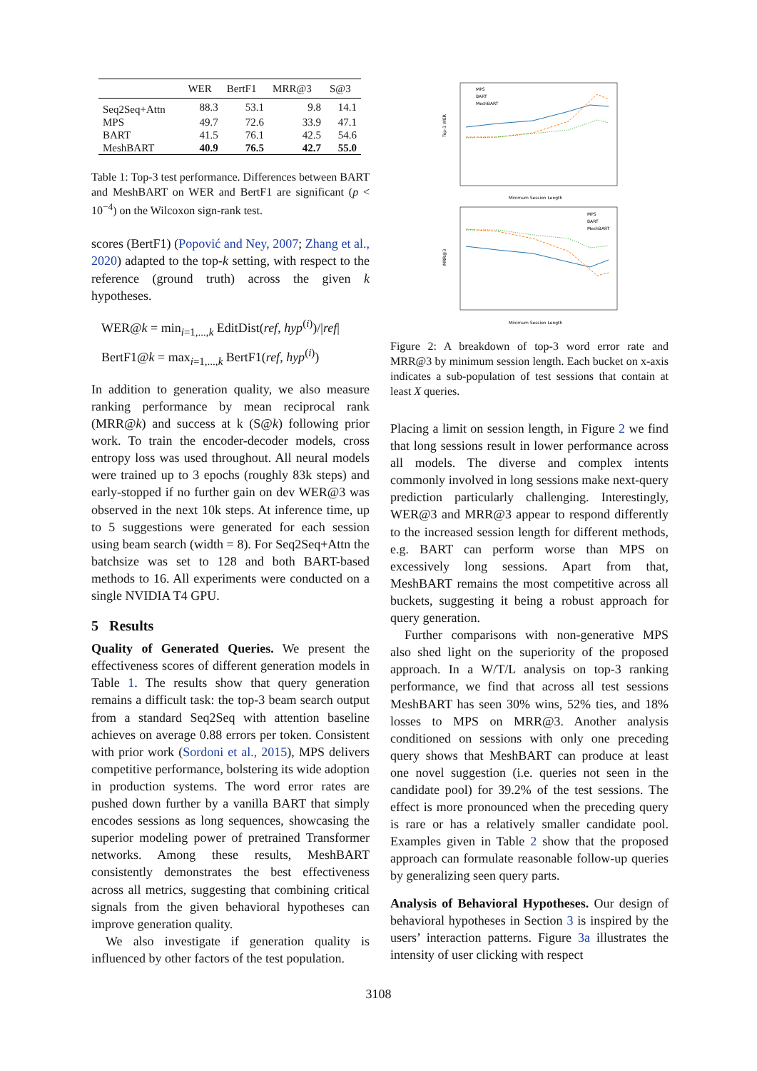| | WER | BertF1 | MRR@3 | S@3 |
| --- | --- | --- | --- | --- |
| Seq2Seq+Attn | 88.3 | 53.1 | 9.8 | 14.1 |
| MPS | 49.7 | 72.6 | 33.9 | 47.1 |
| BART | 41.5 | 76.1 | 42.5 | 54.6 |
| MeshBART | 40.9 | 76.5 | 42.7 | 55.0 |
Table 1: Top-3 test performance. Differences between BART and MeshBART on WER and BertF1 are significant (p < 10<sup>−4</sup>) on the Wilcoxon sign-rank test.
scores (BertF1) (Popović and Ney, 2007; Zhang et al., 2020) adapted to the top-k setting, with respect to the reference (ground truth) across the given k hypotheses.
WER@k = min<sub>i=1,...,k</sub> EditDist(ref, hyp<sup>(i)</sup>)/|ref|
BertF1@k = max<sub>i=1,...,k</sub> BertF1(ref, hyp<sup>(i)</sup>)
In addition to generation quality, we also measure ranking performance by mean reciprocal rank (MRR@k) and success at k (S@k) following prior work. To train the encoder-decoder models, cross entropy loss was used throughout. All neural models were trained up to 3 epochs (roughly 83k steps) and early-stopped if no further gain on dev WER@3 was observed in the next 10k steps. At inference time, up to 5 suggestions were generated for each session using beam search (width = 8). For Seq2Seq+Attn the batchsize was set to 128 and both BART-based methods to 16. All experiments were conducted on a single NVIDIA T4 GPU.
5 Results
Quality of Generated Queries. We present the effectiveness scores of different generation models in Table 1. The results show that query generation remains a difficult task: the top-3 beam search output from a standard Seq2Seq with attention baseline achieves on average 0.88 errors per token. Consistent with prior work (Sordoni et al., 2015), MPS delivers competitive performance, bolstering its wide adoption in production systems. The word error rates are pushed down further by a vanilla BART that simply encodes sessions as long sequences, showcasing the superior modeling power of pretrained Transformer networks. Among these results, MeshBART consistently demonstrates the best effectiveness across all metrics, suggesting that combining critical signals from the given behavioral hypotheses can improve generation quality.
We also investigate if generation quality is influenced by other factors of the test population.
Top-3 WER
Minimum Session Length
MPS
BART
MeshBART
MRR@3
Minimum Session Length
MPS
BART
MeshBART
Figure 2: A breakdown of top-3 word error rate and MRR@3 by minimum session length. Each bucket on x-axis indicates a sub-population of test sessions that contain at least X queries.
Placing a limit on session length, in Figure 2 we find that long sessions result in lower performance across all models. The diverse and complex intents commonly involved in long sessions make next-query prediction particularly challenging. Interestingly, WER@3 and MRR@3 appear to respond differently to the increased session length for different methods, e.g. BART can perform worse than MPS on excessively long sessions. Apart from that, MeshBART remains the most competitive across all buckets, suggesting it being a robust approach for query generation.
Further comparisons with non-generative MPS also shed light on the superiority of the proposed approach. In a W/T/L analysis on top-3 ranking performance, we find that across all test sessions MeshBART has seen 30% wins, 52% ties, and 18% losses to MPS on MRR@3. Another analysis conditioned on sessions with only one preceding query shows that MeshBART can produce at least one novel suggestion (i.e. queries not seen in the candidate pool) for 39.2% of the test sessions. The effect is more pronounced when the preceding query is rare or has a relatively smaller candidate pool. Examples given in Table 2 show that the proposed approach can formulate reasonable follow-up queries by generalizing seen query parts.
Analysis of Behavioral Hypotheses. Our design of behavioral hypotheses in Section 3 is inspired by the users’ interaction patterns. Figure 3a illustrates the intensity of user clicking with respect
3108